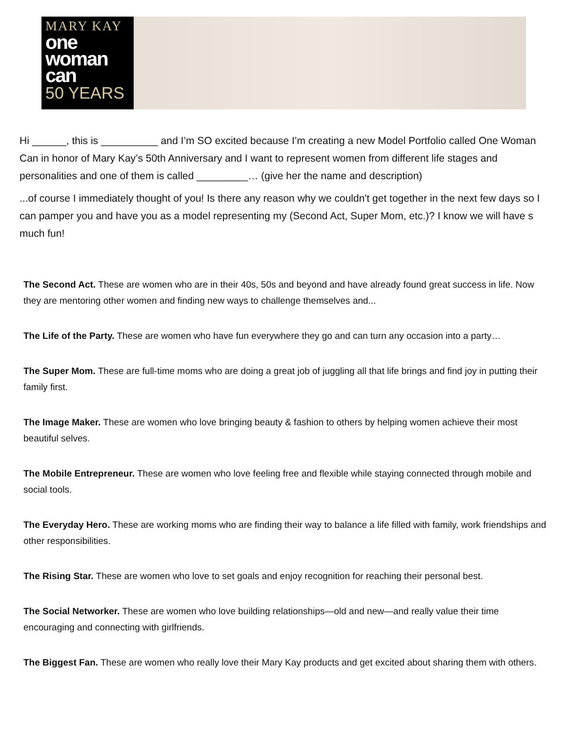MARY KAY
one
woman
can
50 YEARS
Hi ______, this is __________ and I’m SO excited because I’m creating a new Model Portfolio called One Woman Can in honor of Mary Kay’s 50th Anniversary and I want to represent women from different life stages and personalities and one of them is called _________… (give her the name and description)
...of course I immediately thought of you! Is there any reason why we couldn't get together in the next few days so I can pamper you and have you as a model representing my (Second Act, Super Mom, etc.)? I know we will have s much fun!
The Second Act. These are women who are in their 40s, 50s and beyond and have already found great success in life. Now they are mentoring other women and finding new ways to challenge themselves and...
The Life of the Party. These are women who have fun everywhere they go and can turn any occasion into a party…
The Super Mom. These are full-time moms who are doing a great job of juggling all that life brings and find joy in putting their family first.
The Image Maker. These are women who love bringing beauty & fashion to others by helping women achieve their most beautiful selves.
The Mobile Entrepreneur. These are women who love feeling free and flexible while staying connected through mobile and social tools.
The Everyday Hero. These are working moms who are finding their way to balance a life filled with family, work friendships and other responsibilities.
The Rising Star. These are women who love to set goals and enjoy recognition for reaching their personal best.
The Social Networker. These are women who love building relationships—old and new—and really value their time encouraging and connecting with girlfriends.
The Biggest Fan. These are women who really love their Mary Kay products and get excited about sharing them with others.